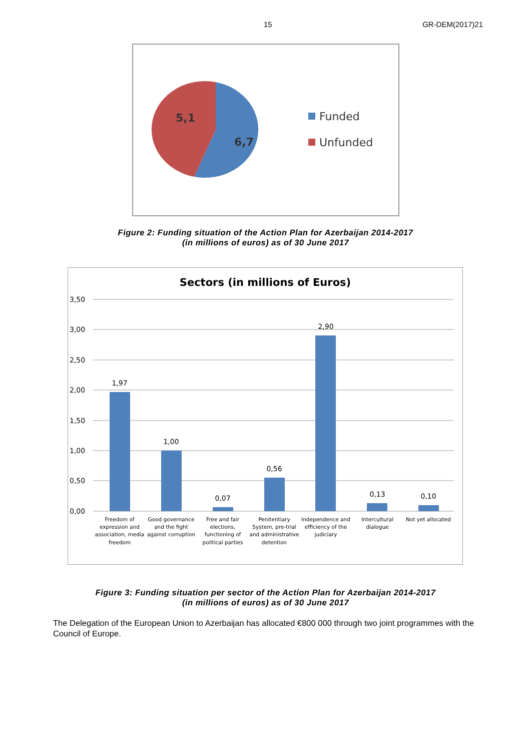15 GR-DEM(2017)21
5,1
6,7
Funded
Unfunded
Figure 2: Funding situation of the Action Plan for Azerbaijan 2014-2017
(in millions of euros) as of 30 June 2017
Sectors (in millions of Euros)
3,50
3,00
2,50
2,00
1,50
1,00
0,50
0,00
1,97
1,00
0,07
0,56
2,90
0,13
0,10
Freedom of
expression and
association, media
freedom
Good governance
and the fight
against corruption
Free and fair
elections,
functioning of
political parties
Penitentiary
System, pre-trial
and administrative
detention
Independence and
efficiency of the
judiciary
Intercultural
dialogue
Not yet allocated
Figure 3: Funding situation per sector of the Action Plan for Azerbaijan 2014-2017
(in millions of euros) as of 30 June 2017
The Delegation of the European Union to Azerbaijan has allocated €800 000 through two joint programmes with the Council of Europe.